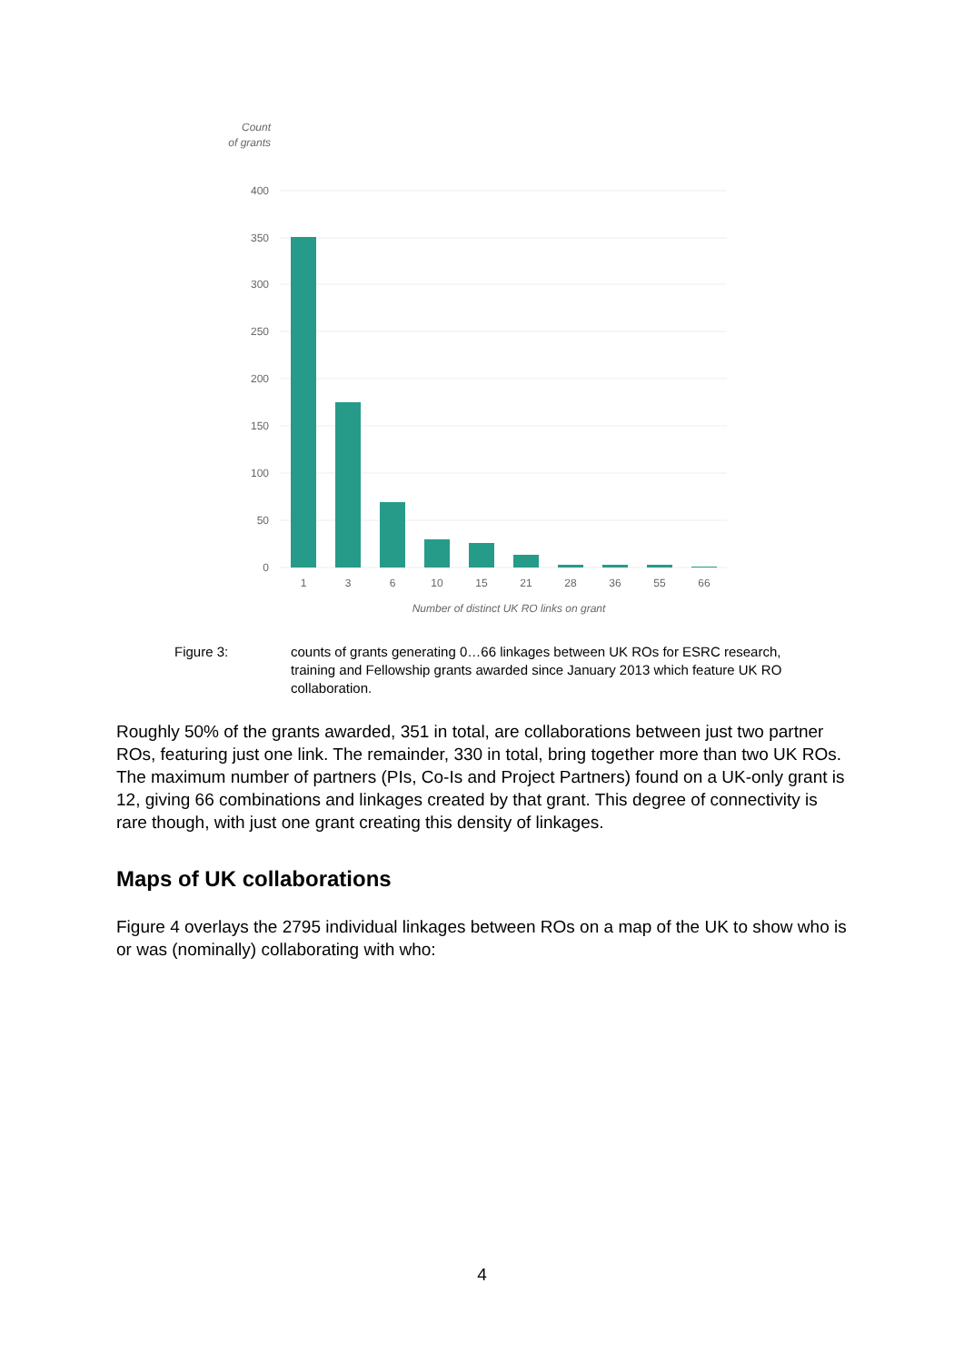Count
of grants
400
350
300
250
200
150
100
50
0
1
3
6
10
15
21
28
36
55
66
Number of distinct UK RO links on grant
Figure 3: counts of grants generating 0…66 linkages between UK ROs for ESRC research, training and Fellowship grants awarded since January 2013 which feature UK RO collaboration.
Roughly 50% of the grants awarded, 351 in total, are collaborations between just two partner ROs, featuring just one link. The remainder, 330 in total, bring together more than two UK ROs. The maximum number of partners (PIs, Co-Is and Project Partners) found on a UK-only grant is 12, giving 66 combinations and linkages created by that grant. This degree of connectivity is rare though, with just one grant creating this density of linkages.
Maps of UK collaborations
Figure 4 overlays the 2795 individual linkages between ROs on a map of the UK to show who is or was (nominally) collaborating with who:
4